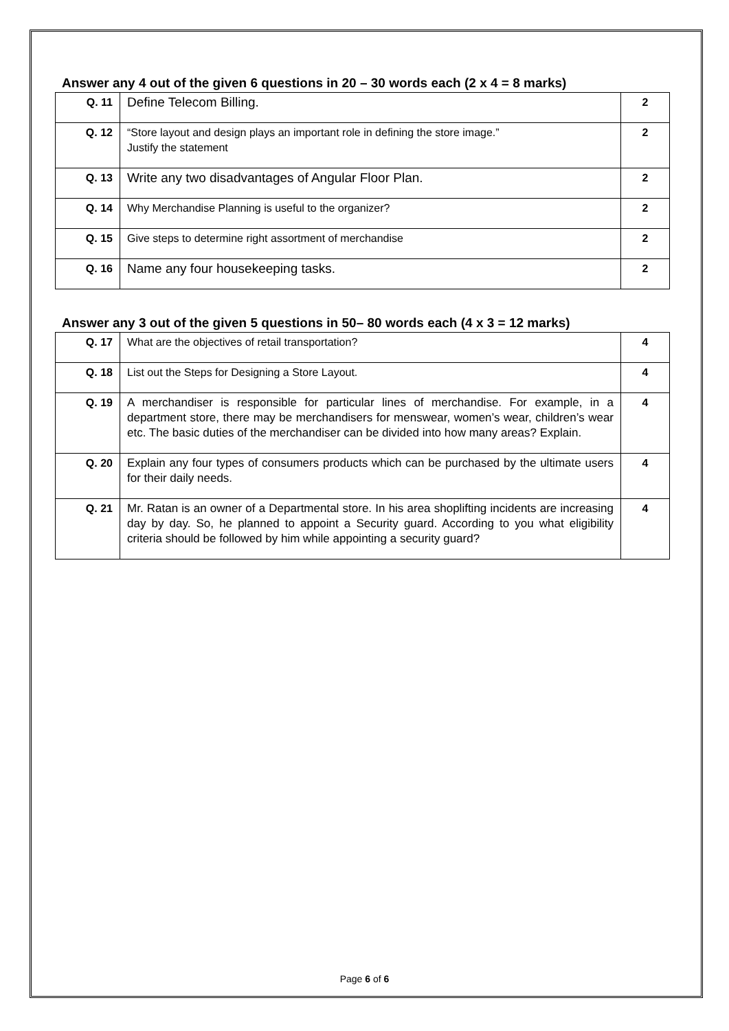Answer any 4 out of the given 6 questions in 20 – 30 words each (2 x 4 = 8 marks)
| Q. 11 | Define Telecom Billing. | 2 |
| Q. 12 | “Store layout and design plays an important role in defining the store image.” Justify the statement | 2 |
| Q. 13 | Write any two disadvantages of Angular Floor Plan. | 2 |
| Q. 14 | Why Merchandise Planning is useful to the organizer? | 2 |
| Q. 15 | Give steps to determine right assortment of merchandise | 2 |
| Q. 16 | Name any four housekeeping tasks. | 2 |
Answer any 3 out of the given 5 questions in 50– 80 words each (4 x 3 = 12 marks)
| Q. 17 | What are the objectives of retail transportation? | 4 |
| Q. 18 | List out the Steps for Designing a Store Layout. | 4 |
| Q. 19 | A merchandiser is responsible for particular lines of merchandise. For example, in a department store, there may be merchandisers for menswear, women’s wear, children’s wear etc. The basic duties of the merchandiser can be divided into how many areas? Explain. | 4 |
| Q. 20 | Explain any four types of consumers products which can be purchased by the ultimate users for their daily needs. | 4 |
| Q. 21 | Mr. Ratan is an owner of a Departmental store. In his area shoplifting incidents are increasing day by day. So, he planned to appoint a Security guard. According to you what eligibility criteria should be followed by him while appointing a security guard? | 4 |
Page 6 of 6